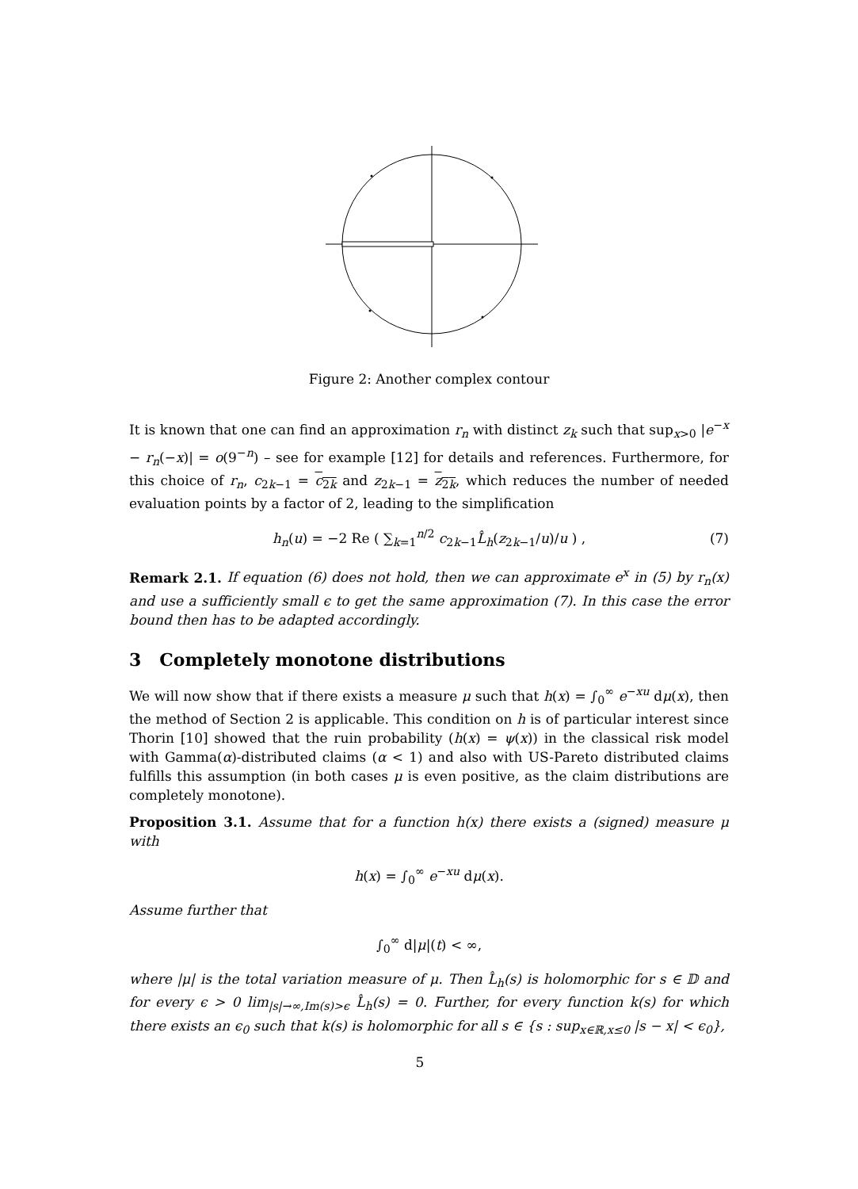Figure 2: Another complex contour
It is known that one can find an approximation r<sub>n</sub> with distinct z<sub>k</sub> such that sup<sub>x>0</sub> |e<sup>−x</sup> − r<sub>n</sub>(−x)| = o(9<sup>−n</sup>) – see for example [12] for details and references. Furthermore, for this choice of r<sub>n</sub>, c<sub>2k−1</sub> = c<sub>2k</sub> and z<sub>2k−1</sub> = z<sub>2k</sub>, which reduces the number of needed evaluation points by a factor of 2, leading to the simplification
h<sub>n</sub>(u) = −2 Re ( ∑<sub>k=1</sub><sup>n/2</sup> c<sub>2k−1</sub>L̂<sub>h</sub>(z<sub>2k−1</sub>/u)/u ) , (7)
Remark 2.1. If equation (6) does not hold, then we can approximate e<sup>x</sup> in (5) by r<sub>n</sub>(x) and use a sufficiently small ϵ to get the same approximation (7). In this case the error bound then has to be adapted accordingly.
3 Completely monotone distributions
We will now show that if there exists a measure μ such that h(x) = ∫<sub>0</sub><sup>∞</sup> e<sup>−xu</sup> dμ(x), then the method of Section 2 is applicable. This condition on h is of particular interest since Thorin [10] showed that the ruin probability (h(x) = ψ(x)) in the classical risk model with Gamma(α)-distributed claims (α < 1) and also with US-Pareto distributed claims fulfills this assumption (in both cases μ is even positive, as the claim distributions are completely monotone).
Proposition 3.1. Assume that for a function h(x) there exists a (signed) measure μ with
h(x) = ∫<sub>0</sub><sup>∞</sup> e<sup>−xu</sup> dμ(x).
Assume further that
∫<sub>0</sub><sup>∞</sup> d|μ|(t) < ∞,
where |μ| is the total variation measure of μ. Then L̂<sub>h</sub>(s) is holomorphic for s ∈ 𝔻 and for every ϵ > 0 lim<sub>|s|→∞,Im(s)>ϵ</sub> L̂<sub>h</sub>(s) = 0. Further, for every function k(s) for which there exists an ϵ<sub>0</sub> such that k(s) is holomorphic for all s ∈ {s : sup<sub>x∈ℝ,x≤0</sub> |s − x| < ϵ<sub>0</sub>},
5